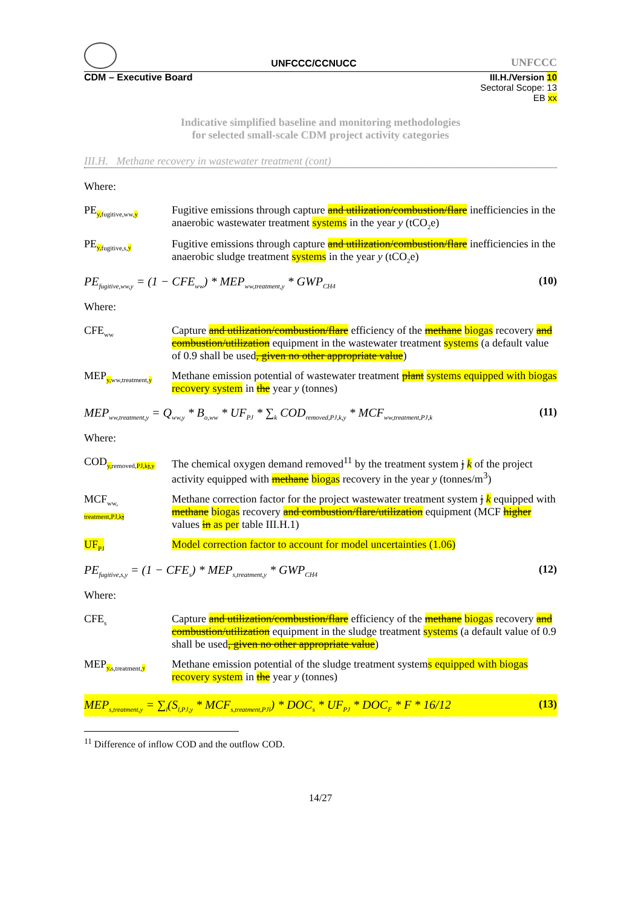UNFCCC/CCNUCC
UNFCCC
CDM – Executive Board III.H./Version 10
Sectoral Scope: 13
EB xx
Indicative simplified baseline and monitoring methodologies
for selected small-scale CDM project activity categories
III.H. Methane recovery in wastewater treatment (cont)
Where:
PE<sub>y, fugitive,ww,y</sub>
Fugitive emissions through capture and utilization/combustion/flare inefficiencies in the anaerobic wastewater treatment systems in the year y (tCO<sub>2</sub>e)
PE<sub>y, fugitive,s,y</sub>
Fugitive emissions through capture and utilization/combustion/flare inefficiencies in the anaerobic sludge treatment systems in the year y (tCO<sub>2</sub>e)
PE<sub>fugitive,ww,y</sub> = (1 − CFE<sub>ww</sub>) * MEP<sub>ww,treatment,y</sub> * GWP<sub>CH4</sub> (10)
Where:
CFE<sub>ww</sub>
Capture and utilization/combustion/flare efficiency of the methane biogas recovery and combustion/utilization equipment in the wastewater treatment systems (a default value of 0.9 shall be used, given no other appropriate value)
MEP<sub>y, ww,treatment,y</sub>
Methane emission potential of wastewater treatment plant systems equipped with biogas recovery system in the year y (tonnes)
MEP<sub>ww,treatment,y</sub> = Q<sub>ww,y</sub> * B<sub>o,ww</sub> * UF<sub>PJ</sub> * ∑<sub>k</sub> COD<sub>removed,PJ,k,y</sub> * MCF<sub>ww,treatment,PJ,k</sub> (11)
Where:
COD<sub>y, removed,PJ,kj,y</sub>
The chemical oxygen demand removed<sup>11</sup> by the treatment system j k of the project activity equipped with methane biogas recovery in the year y (tonnes/m<sup>3</sup>)
MCF<sub>ww,</sub>
<sub>treatment,PJ,kj</sub>
Methane correction factor for the project wastewater treatment system j k equipped with methane biogas recovery and combustion/flare/utilization equipment (MCF higher values in as per table III.H.1)
UF<sub>PJ</sub>
Model correction factor to account for model uncertainties (1.06)
PE<sub>fugitive,s,y</sub> = (1 − CFE<sub>s</sub>) * MEP<sub>s,treatment,y</sub> * GWP<sub>CH4</sub> (12)
Where:
CFE<sub>s</sub>
Capture and utilization/combustion/flare efficiency of the methane biogas recovery and combustion/utilization equipment in the sludge treatment systems (a default value of 0.9 shall be used, given no other appropriate value)
MEP<sub>y, s,treatment,y</sub>
Methane emission potential of the sludge treatment systems equipped with biogas recovery system in the year y (tonnes)
MEP<sub>s,treatment,y</sub> = ∑<sub>l</sub>(S<sub>l,PJ,y</sub> * MCF<sub>s,treatment,PJl</sub>) * DOC<sub>s</sub> * UF<sub>PJ</sub> * DOC<sub>F</sub> * F * 16/12 (13)
<sup>11</sup> Difference of inflow COD and the outflow COD.
14/27